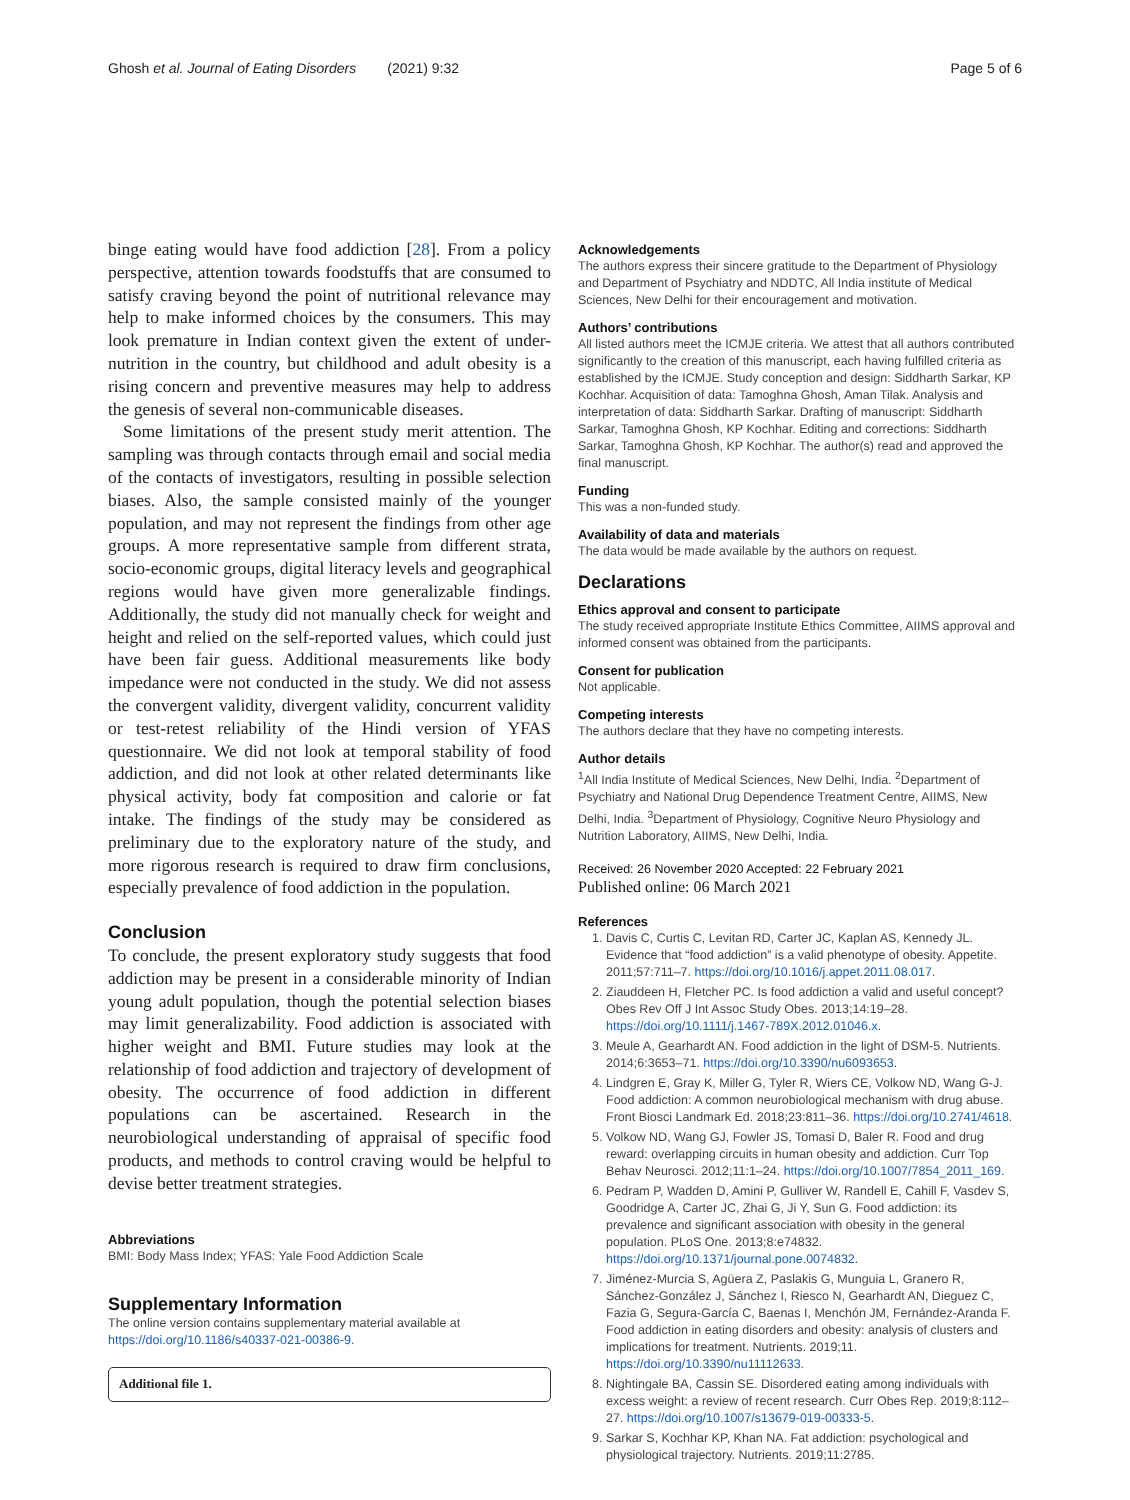Ghosh et al. Journal of Eating Disorders (2021) 9:32 Page 5 of 6
binge eating would have food addiction [28]. From a policy perspective, attention towards foodstuffs that are consumed to satisfy craving beyond the point of nutritional relevance may help to make informed choices by the consumers. This may look premature in Indian context given the extent of under-nutrition in the country, but childhood and adult obesity is a rising concern and preventive measures may help to address the genesis of several non-communicable diseases.
Some limitations of the present study merit attention. The sampling was through contacts through email and social media of the contacts of investigators, resulting in possible selection biases. Also, the sample consisted mainly of the younger population, and may not represent the findings from other age groups. A more representative sample from different strata, socio-economic groups, digital literacy levels and geographical regions would have given more generalizable findings. Additionally, the study did not manually check for weight and height and relied on the self-reported values, which could just have been fair guess. Additional measurements like body impedance were not conducted in the study. We did not assess the convergent validity, divergent validity, concurrent validity or test-retest reliability of the Hindi version of YFAS questionnaire. We did not look at temporal stability of food addiction, and did not look at other related determinants like physical activity, body fat composition and calorie or fat intake. The findings of the study may be considered as preliminary due to the exploratory nature of the study, and more rigorous research is required to draw firm conclusions, especially prevalence of food addiction in the population.
Conclusion
To conclude, the present exploratory study suggests that food addiction may be present in a considerable minority of Indian young adult population, though the potential selection biases may limit generalizability. Food addiction is associated with higher weight and BMI. Future studies may look at the relationship of food addiction and trajectory of development of obesity. The occurrence of food addiction in different populations can be ascertained. Research in the neurobiological understanding of appraisal of specific food products, and methods to control craving would be helpful to devise better treatment strategies.
Abbreviations
BMI: Body Mass Index; YFAS: Yale Food Addiction Scale
Supplementary Information
The online version contains supplementary material available at https://doi.org/10.1186/s40337-021-00386-9.
Additional file 1.
Acknowledgements
The authors express their sincere gratitude to the Department of Physiology and Department of Psychiatry and NDDTC, All India institute of Medical Sciences, New Delhi for their encouragement and motivation.
Authors’ contributions
All listed authors meet the ICMJE criteria. We attest that all authors contributed significantly to the creation of this manuscript, each having fulfilled criteria as established by the ICMJE. Study conception and design: Siddharth Sarkar, KP Kochhar. Acquisition of data: Tamoghna Ghosh, Aman Tilak. Analysis and interpretation of data: Siddharth Sarkar. Drafting of manuscript: Siddharth Sarkar, Tamoghna Ghosh, KP Kochhar. Editing and corrections: Siddharth Sarkar, Tamoghna Ghosh, KP Kochhar. The author(s) read and approved the final manuscript.
Funding
This was a non-funded study.
Availability of data and materials
The data would be made available by the authors on request.
Declarations
Ethics approval and consent to participate
The study received appropriate Institute Ethics Committee, AIIMS approval and informed consent was obtained from the participants.
Consent for publication
Not applicable.
Competing interests
The authors declare that they have no competing interests.
Author details
<sup>1</sup> All India Institute of Medical Sciences, New Delhi, India. <sup>2</sup>Department of Psychiatry and National Drug Dependence Treatment Centre, AIIMS, New Delhi, India. <sup>3</sup>Department of Physiology, Cognitive Neuro Physiology and Nutrition Laboratory, AIIMS, New Delhi, India.
Received: 26 November 2020 Accepted: 22 February 2021
Published online: 06 March 2021
References
1. Davis C, Curtis C, Levitan RD, Carter JC, Kaplan AS, Kennedy JL. Evidence that “food addiction” is a valid phenotype of obesity. Appetite. 2011;57:711–7. https://doi.org/10.1016/j.appet.2011.08.017.
2. Ziauddeen H, Fletcher PC. Is food addiction a valid and useful concept? Obes Rev Off J Int Assoc Study Obes. 2013;14:19–28. https://doi.org/10.1111/j.1467-789X.2012.01046.x.
3. Meule A, Gearhardt AN. Food addiction in the light of DSM-5. Nutrients. 2014;6:3653–71. https://doi.org/10.3390/nu6093653.
4. Lindgren E, Gray K, Miller G, Tyler R, Wiers CE, Volkow ND, Wang G-J. Food addiction: A common neurobiological mechanism with drug abuse. Front Biosci Landmark Ed. 2018;23:811–36. https://doi.org/10.2741/4618.
5. Volkow ND, Wang GJ, Fowler JS, Tomasi D, Baler R. Food and drug reward: overlapping circuits in human obesity and addiction. Curr Top Behav Neurosci. 2012;11:1–24. https://doi.org/10.1007/7854_2011_169.
6. Pedram P, Wadden D, Amini P, Gulliver W, Randell E, Cahill F, Vasdev S, Goodridge A, Carter JC, Zhai G, Ji Y, Sun G. Food addiction: its prevalence and significant association with obesity in the general population. PLoS One. 2013;8:e74832. https://doi.org/10.1371/journal.pone.0074832.
7. Jiménez-Murcia S, Agüera Z, Paslakis G, Munguia L, Granero R, Sánchez-González J, Sánchez I, Riesco N, Gearhardt AN, Dieguez C, Fazia G, Segura-García C, Baenas I, Menchón JM, Fernández-Aranda F. Food addiction in eating disorders and obesity: analysis of clusters and implications for treatment. Nutrients. 2019;11. https://doi.org/10.3390/nu11112633.
8. Nightingale BA, Cassin SE. Disordered eating among individuals with excess weight: a review of recent research. Curr Obes Rep. 2019;8:112–27. https://doi.org/10.1007/s13679-019-00333-5.
9. Sarkar S, Kochhar KP, Khan NA. Fat addiction: psychological and physiological trajectory. Nutrients. 2019;11:2785.